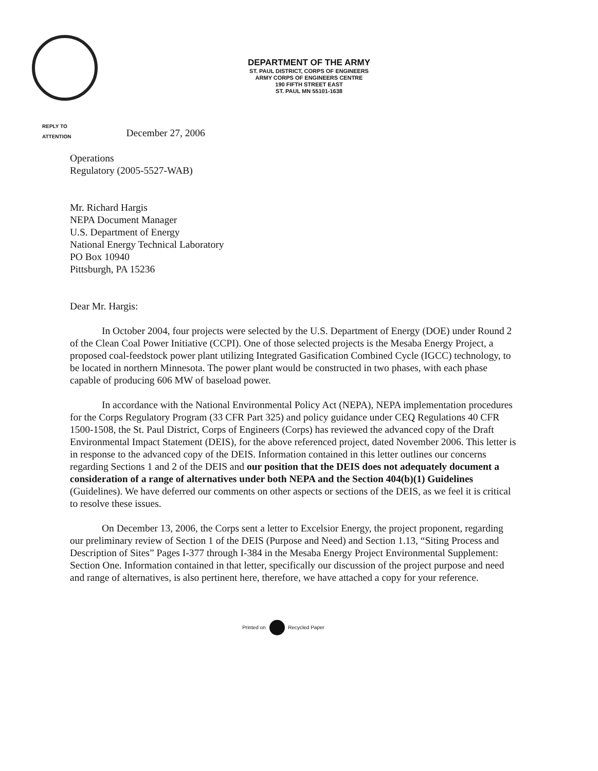DEPARTMENT OF THE ARMY
ST. PAUL DISTRICT, CORPS OF ENGINEERS
ARMY CORPS OF ENGINEERS CENTRE
190 FIFTH STREET EAST
ST. PAUL MN 55101-1638
REPLY TO
ATTENTION
December 27, 2006
Operations
Regulatory (2005-5527-WAB)
Mr. Richard Hargis
NEPA Document Manager
U.S. Department of Energy
National Energy Technical Laboratory
PO Box 10940
Pittsburgh, PA 15236
Dear Mr. Hargis:
In October 2004, four projects were selected by the U.S. Department of Energy (DOE) under Round 2 of the Clean Coal Power Initiative (CCPI). One of those selected projects is the Mesaba Energy Project, a proposed coal-feedstock power plant utilizing Integrated Gasification Combined Cycle (IGCC) technology, to be located in northern Minnesota. The power plant would be constructed in two phases, with each phase capable of producing 606 MW of baseload power.
In accordance with the National Environmental Policy Act (NEPA), NEPA implementation procedures for the Corps Regulatory Program (33 CFR Part 325) and policy guidance under CEQ Regulations 40 CFR 1500-1508, the St. Paul District, Corps of Engineers (Corps) has reviewed the advanced copy of the Draft Environmental Impact Statement (DEIS), for the above referenced project, dated November 2006. This letter is in response to the advanced copy of the DEIS. Information contained in this letter outlines our concerns regarding Sections 1 and 2 of the DEIS and our position that the DEIS does not adequately document a consideration of a range of alternatives under both NEPA and the Section 404(b)(1) Guidelines (Guidelines). We have deferred our comments on other aspects or sections of the DEIS, as we feel it is critical to resolve these issues.
On December 13, 2006, the Corps sent a letter to Excelsior Energy, the project proponent, regarding our preliminary review of Section 1 of the DEIS (Purpose and Need) and Section 1.13, “Siting Process and Description of Sites” Pages I-377 through I-384 in the Mesaba Energy Project Environmental Supplement: Section One. Information contained in that letter, specifically our discussion of the project purpose and need and range of alternatives, is also pertinent here, therefore, we have attached a copy for your reference.
Printed on Recycled Paper